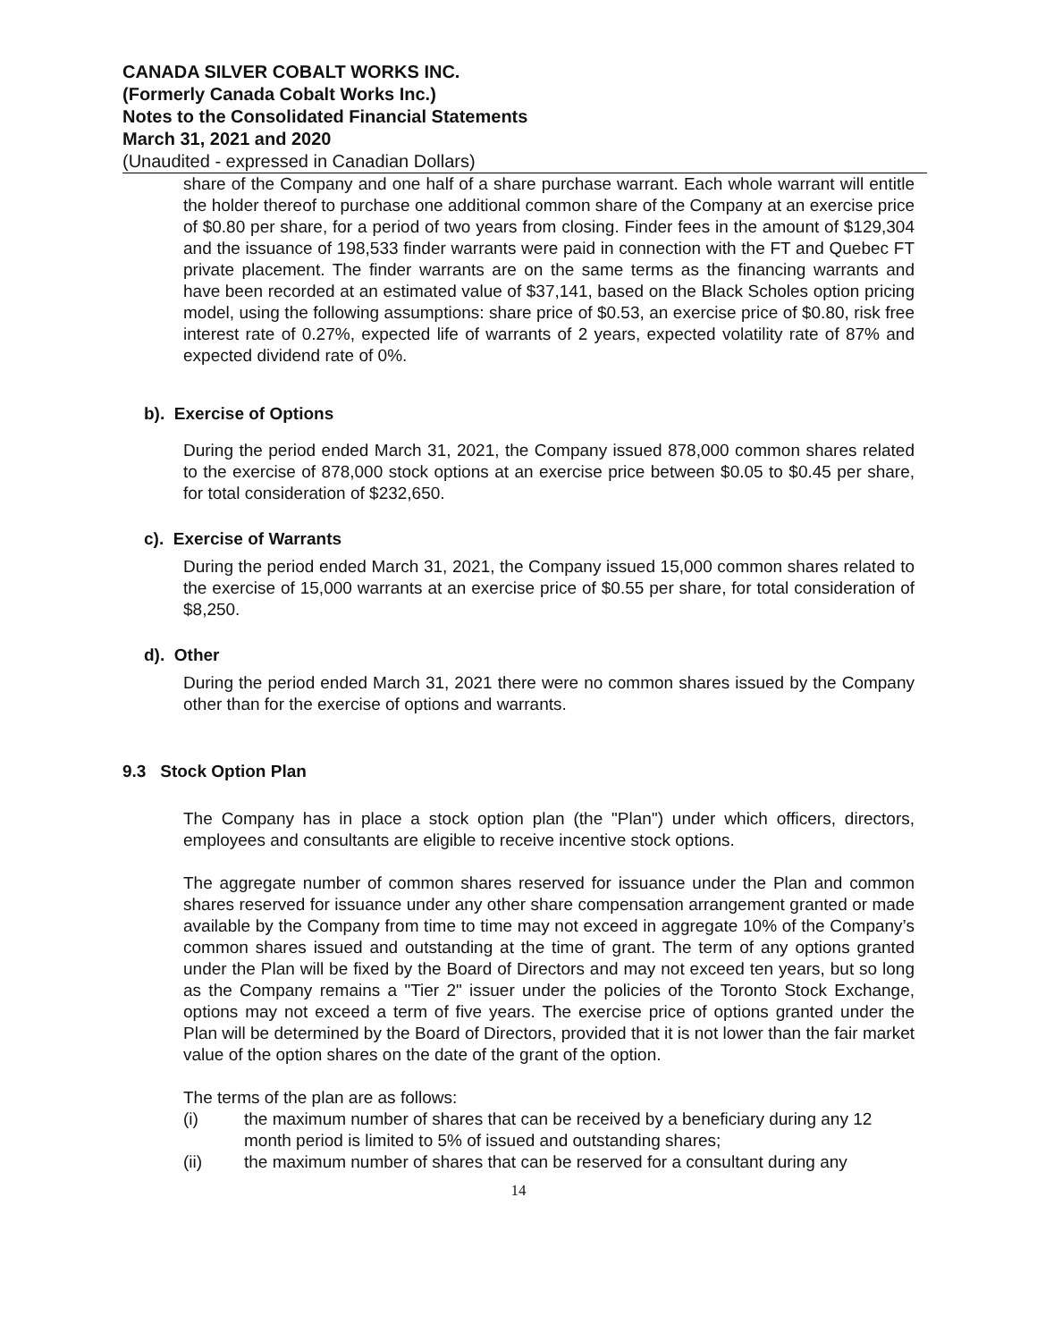CANADA SILVER COBALT WORKS INC.
(Formerly Canada Cobalt Works Inc.)
Notes to the Consolidated Financial Statements
March 31, 2021 and 2020
(Unaudited - expressed in Canadian Dollars)
share of the Company and one half of a share purchase warrant. Each whole warrant will entitle the holder thereof to purchase one additional common share of the Company at an exercise price of $0.80 per share, for a period of two years from closing. Finder fees in the amount of $129,304 and the issuance of 198,533 finder warrants were paid in connection with the FT and Quebec FT private placement. The finder warrants are on the same terms as the financing warrants and have been recorded at an estimated value of $37,141, based on the Black Scholes option pricing model, using the following assumptions: share price of $0.53, an exercise price of $0.80, risk free interest rate of 0.27%, expected life of warrants of 2 years, expected volatility rate of 87% and expected dividend rate of 0%.
b). Exercise of Options
During the period ended March 31, 2021, the Company issued 878,000 common shares related to the exercise of 878,000 stock options at an exercise price between $0.05 to $0.45 per share, for total consideration of $232,650.
c). Exercise of Warrants
During the period ended March 31, 2021, the Company issued 15,000 common shares related to the exercise of 15,000 warrants at an exercise price of $0.55 per share, for total consideration of $8,250.
d). Other
During the period ended March 31, 2021 there were no common shares issued by the Company other than for the exercise of options and warrants.
9.3 Stock Option Plan
The Company has in place a stock option plan (the "Plan") under which officers, directors, employees and consultants are eligible to receive incentive stock options.
The aggregate number of common shares reserved for issuance under the Plan and common shares reserved for issuance under any other share compensation arrangement granted or made available by the Company from time to time may not exceed in aggregate 10% of the Company’s common shares issued and outstanding at the time of grant. The term of any options granted under the Plan will be fixed by the Board of Directors and may not exceed ten years, but so long as the Company remains a "Tier 2" issuer under the policies of the Toronto Stock Exchange, options may not exceed a term of five years. The exercise price of options granted under the Plan will be determined by the Board of Directors, provided that it is not lower than the fair market value of the option shares on the date of the grant of the option.
The terms of the plan are as follows:
(i) the maximum number of shares that can be received by a beneficiary during any 12 month period is limited to 5% of issued and outstanding shares;
(ii) the maximum number of shares that can be reserved for a consultant during any
14